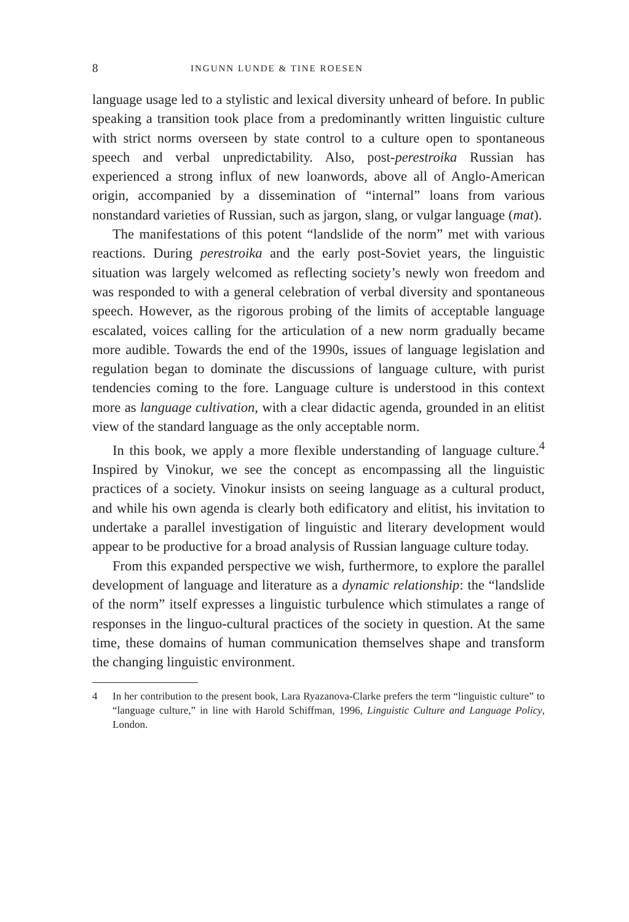8 INGUNN LUNDE & TINE ROESEN
language usage led to a stylistic and lexical diversity unheard of before. In public speaking a transition took place from a predominantly written linguistic culture with strict norms overseen by state control to a culture open to spontaneous speech and verbal unpredictability. Also, post-perestroika Russian has experienced a strong influx of new loanwords, above all of Anglo-American origin, accompanied by a dissemination of “internal” loans from various nonstandard varieties of Russian, such as jargon, slang, or vulgar language (mat).
The manifestations of this potent “landslide of the norm” met with various reactions. During perestroika and the early post-Soviet years, the linguistic situation was largely welcomed as reflecting society’s newly won freedom and was responded to with a general celebration of verbal diversity and spontaneous speech. However, as the rigorous probing of the limits of acceptable language escalated, voices calling for the articulation of a new norm gradually became more audible. Towards the end of the 1990s, issues of language legislation and regulation began to dominate the discussions of language culture, with purist tendencies coming to the fore. Language culture is understood in this context more as language cultivation, with a clear didactic agenda, grounded in an elitist view of the standard language as the only acceptable norm.
In this book, we apply a more flexible understanding of language culture.<sup>4</sup> Inspired by Vinokur, we see the concept as encompassing all the linguistic practices of a society. Vinokur insists on seeing language as a cultural product, and while his own agenda is clearly both edificatory and elitist, his invitation to undertake a parallel investigation of linguistic and literary development would appear to be productive for a broad analysis of Russian language culture today.
From this expanded perspective we wish, furthermore, to explore the parallel development of language and literature as a dynamic relationship: the “landslide of the norm” itself expresses a linguistic turbulence which stimulates a range of responses in the linguo-cultural practices of the society in question. At the same time, these domains of human communication themselves shape and transform the changing linguistic environment.
4 In her contribution to the present book, Lara Ryazanova-Clarke prefers the term “linguistic culture” to “language culture,” in line with Harold Schiffman, 1996, Linguistic Culture and Language Policy, London.